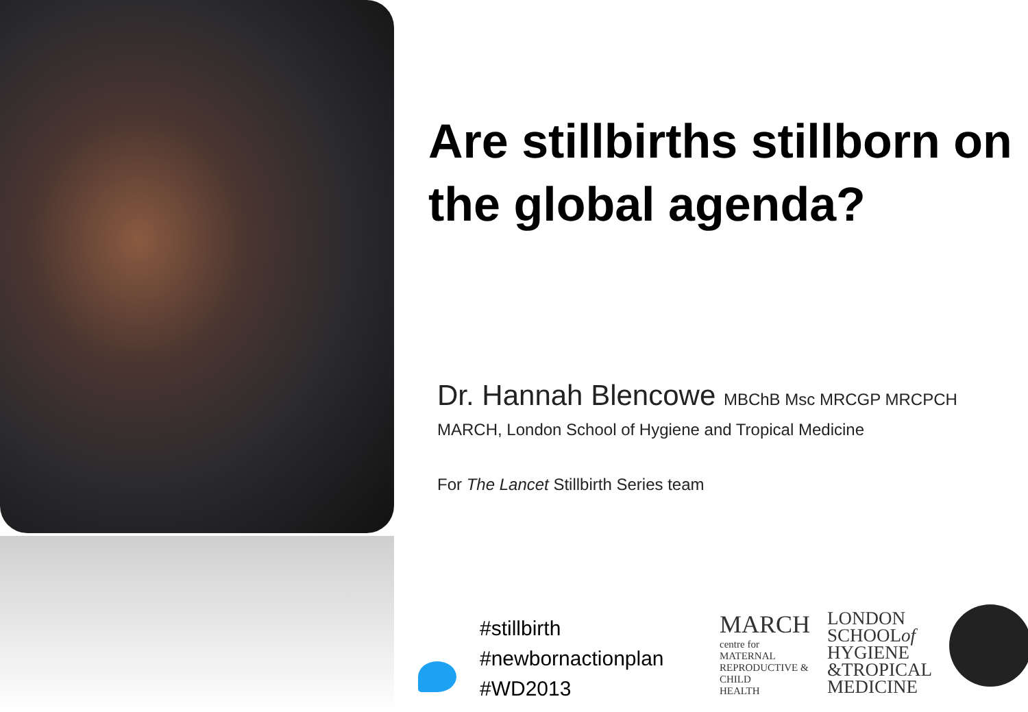Are stillbirths stillborn on the global agenda?
Dr. Hannah Blencowe MBChB Msc MRCGP MRCPCH
MARCH, London School of Hygiene and Tropical Medicine
For The Lancet Stillbirth Series team
#stillbirth
#newbornactionplan
#WD2013
MARCH
centre for
MATERNAL
REPRODUCTIVE &
CHILD
HEALTH
LONDON
SCHOOLof
HYGIENE
&TROPICAL
MEDICINE